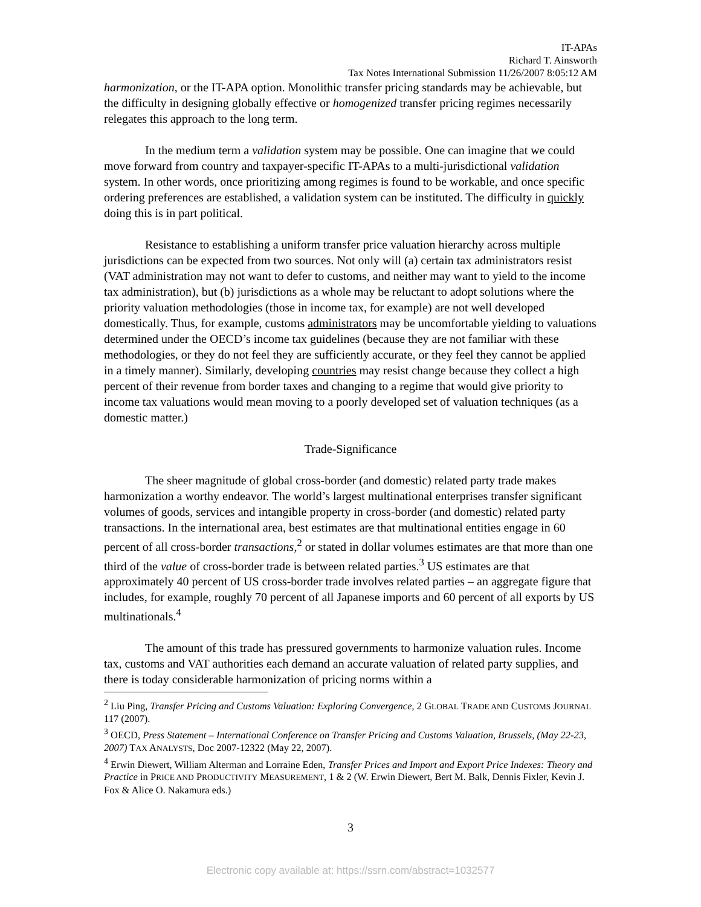IT-APAs
Richard T. Ainsworth
Tax Notes International Submission 11/26/2007 8:05:12 AM
harmonization, or the IT-APA option. Monolithic transfer pricing standards may be achievable, but the difficulty in designing globally effective or homogenized transfer pricing regimes necessarily relegates this approach to the long term.
In the medium term a validation system may be possible. One can imagine that we could move forward from country and taxpayer-specific IT-APAs to a multi-jurisdictional validation system. In other words, once prioritizing among regimes is found to be workable, and once specific ordering preferences are established, a validation system can be instituted. The difficulty in quickly doing this is in part political.
Resistance to establishing a uniform transfer price valuation hierarchy across multiple jurisdictions can be expected from two sources. Not only will (a) certain tax administrators resist (VAT administration may not want to defer to customs, and neither may want to yield to the income tax administration), but (b) jurisdictions as a whole may be reluctant to adopt solutions where the priority valuation methodologies (those in income tax, for example) are not well developed domestically. Thus, for example, customs administrators may be uncomfortable yielding to valuations determined under the OECD’s income tax guidelines (because they are not familiar with these methodologies, or they do not feel they are sufficiently accurate, or they feel they cannot be applied in a timely manner). Similarly, developing countries may resist change because they collect a high percent of their revenue from border taxes and changing to a regime that would give priority to income tax valuations would mean moving to a poorly developed set of valuation techniques (as a domestic matter.)
Trade-Significance
The sheer magnitude of global cross-border (and domestic) related party trade makes harmonization a worthy endeavor. The world’s largest multinational enterprises transfer significant volumes of goods, services and intangible property in cross-border (and domestic) related party transactions. In the international area, best estimates are that multinational entities engage in 60 percent of all cross-border transactions,<sup>2</sup> or stated in dollar volumes estimates are that more than one third of the value of cross-border trade is between related parties.<sup>3</sup> US estimates are that approximately 40 percent of US cross-border trade involves related parties – an aggregate figure that includes, for example, roughly 70 percent of all Japanese imports and 60 percent of all exports by US multinationals.<sup>4</sup>
The amount of this trade has pressured governments to harmonize valuation rules. Income tax, customs and VAT authorities each demand an accurate valuation of related party supplies, and there is today considerable harmonization of pricing norms within a
<sup>2</sup> Liu Ping, Transfer Pricing and Customs Valuation: Exploring Convergence, 2 GLOBAL TRADE AND CUSTOMS JOURNAL 117 (2007).
<sup>3</sup> OECD, Press Statement – International Conference on Transfer Pricing and Customs Valuation, Brussels, (May 22-23, 2007) TAX ANALYSTS, Doc 2007-12322 (May 22, 2007).
<sup>4</sup> Erwin Diewert, William Alterman and Lorraine Eden, Transfer Prices and Import and Export Price Indexes: Theory and Practice in PRICE AND PRODUCTIVITY MEASUREMENT, 1 & 2 (W. Erwin Diewert, Bert M. Balk, Dennis Fixler, Kevin J. Fox & Alice O. Nakamura eds.)
3
Electronic copy available at: https://ssrn.com/abstract=1032577